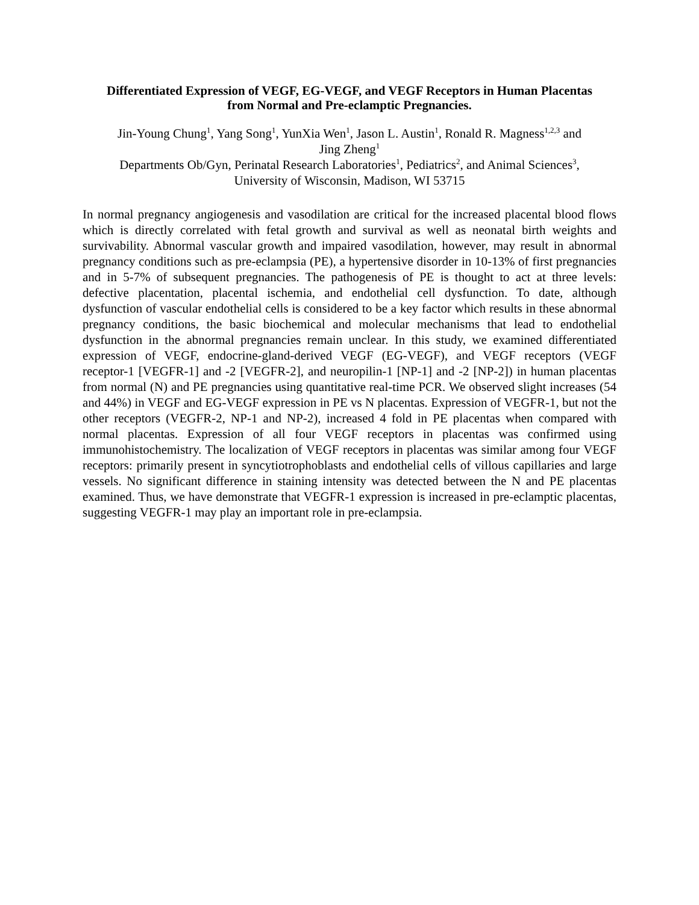Differentiated Expression of VEGF, EG-VEGF, and VEGF Receptors in Human Placentas
from Normal and Pre-eclamptic Pregnancies.
Jin-Young Chung<sup>1</sup>, Yang Song<sup>1</sup>, YunXia Wen<sup>1</sup>, Jason L. Austin<sup>1</sup>, Ronald R. Magness<sup>1,2,3</sup> and
Jing Zheng<sup>1</sup>
Departments Ob/Gyn, Perinatal Research Laboratories<sup>1</sup>, Pediatrics<sup>2</sup>, and Animal Sciences<sup>3</sup>,
University of Wisconsin, Madison, WI 53715
In normal pregnancy angiogenesis and vasodilation are critical for the increased placental blood flows which is directly correlated with fetal growth and survival as well as neonatal birth weights and survivability. Abnormal vascular growth and impaired vasodilation, however, may result in abnormal pregnancy conditions such as pre-eclampsia (PE), a hypertensive disorder in 10-13% of first pregnancies and in 5-7% of subsequent pregnancies. The pathogenesis of PE is thought to act at three levels: defective placentation, placental ischemia, and endothelial cell dysfunction. To date, although dysfunction of vascular endothelial cells is considered to be a key factor which results in these abnormal pregnancy conditions, the basic biochemical and molecular mechanisms that lead to endothelial dysfunction in the abnormal pregnancies remain unclear. In this study, we examined differentiated expression of VEGF, endocrine-gland-derived VEGF (EG-VEGF), and VEGF receptors (VEGF receptor-1 [VEGFR-1] and -2 [VEGFR-2], and neuropilin-1 [NP-1] and -2 [NP-2]) in human placentas from normal (N) and PE pregnancies using quantitative real-time PCR. We observed slight increases (54 and 44%) in VEGF and EG-VEGF expression in PE vs N placentas. Expression of VEGFR-1, but not the other receptors (VEGFR-2, NP-1 and NP-2), increased 4 fold in PE placentas when compared with normal placentas. Expression of all four VEGF receptors in placentas was confirmed using immunohistochemistry. The localization of VEGF receptors in placentas was similar among four VEGF receptors: primarily present in syncytiotrophoblasts and endothelial cells of villous capillaries and large vessels. No significant difference in staining intensity was detected between the N and PE placentas examined. Thus, we have demonstrate that VEGFR-1 expression is increased in pre-eclamptic placentas, suggesting VEGFR-1 may play an important role in pre-eclampsia.